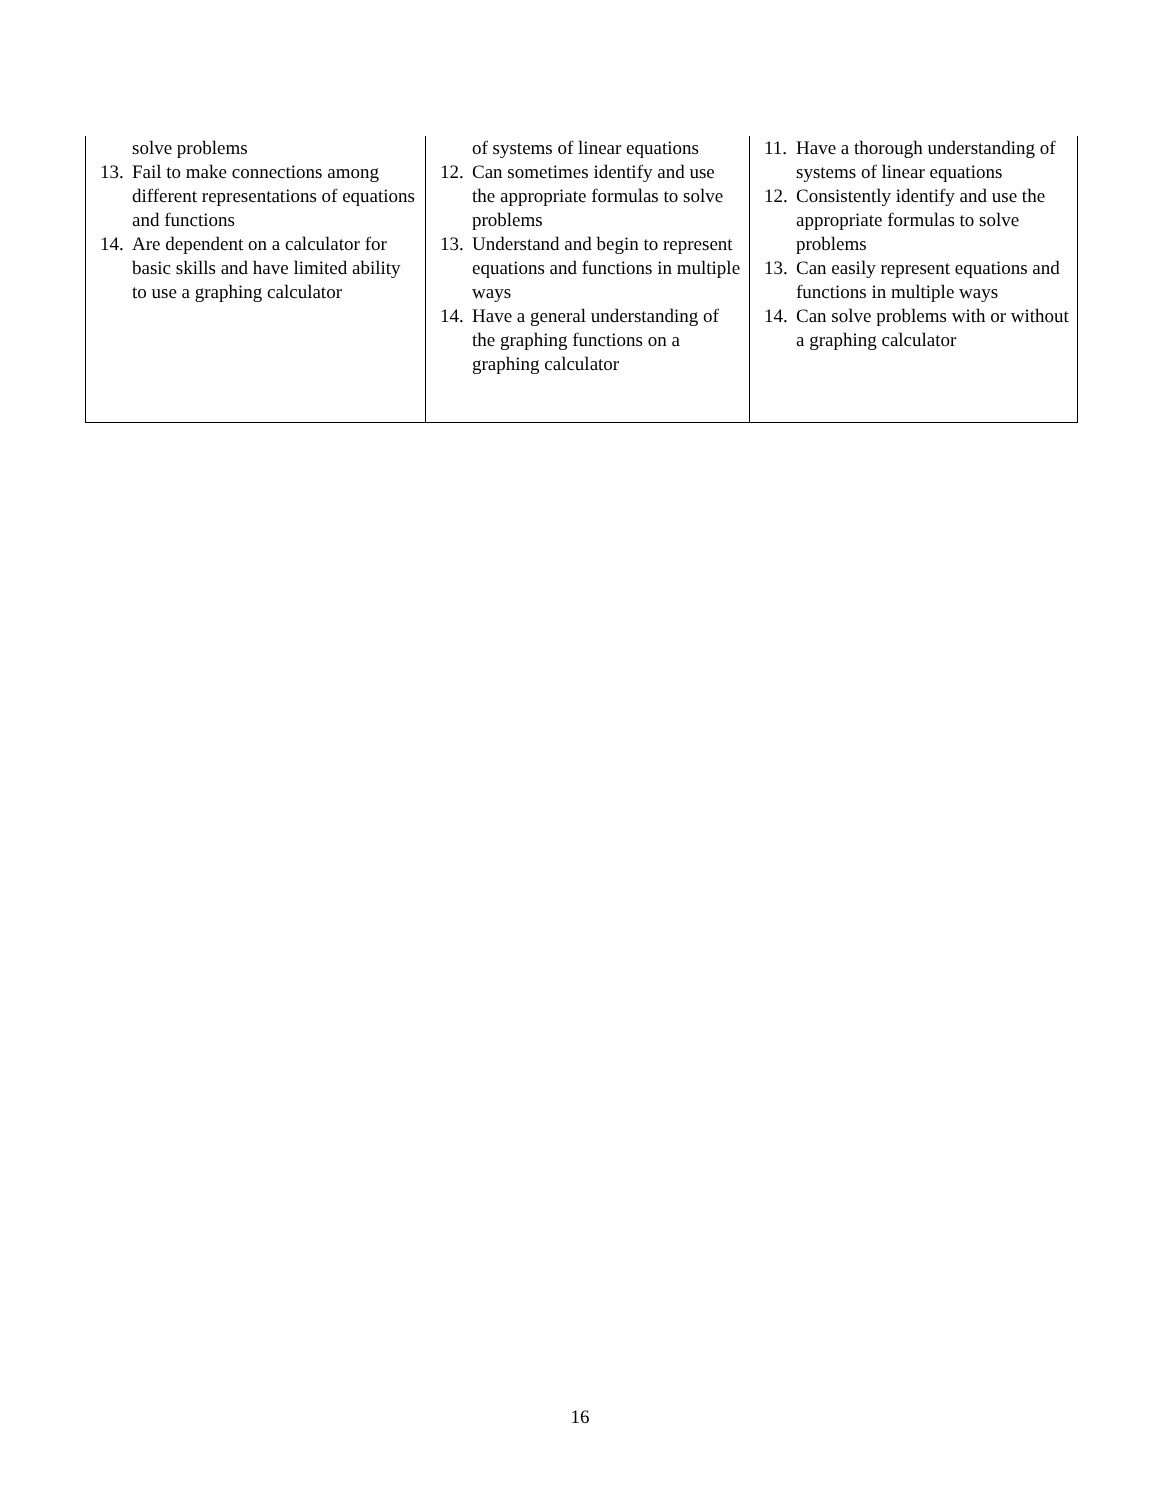| solve problems 13. Fail to make connections among different representations of equations and functions 14. Are dependent on a calculator for basic skills and have limited ability to use a graphing calculator | of systems of linear equations 12. Can sometimes identify and use the appropriate formulas to solve problems 13. Understand and begin to represent equations and functions in multiple ways 14. Have a general understanding of the graphing functions on a graphing calculator | 11. Have a thorough understanding of systems of linear equations 12. Consistently identify and use the appropriate formulas to solve problems 13. Can easily represent equations and functions in multiple ways 14. Can solve problems with or without a graphing calculator |
16